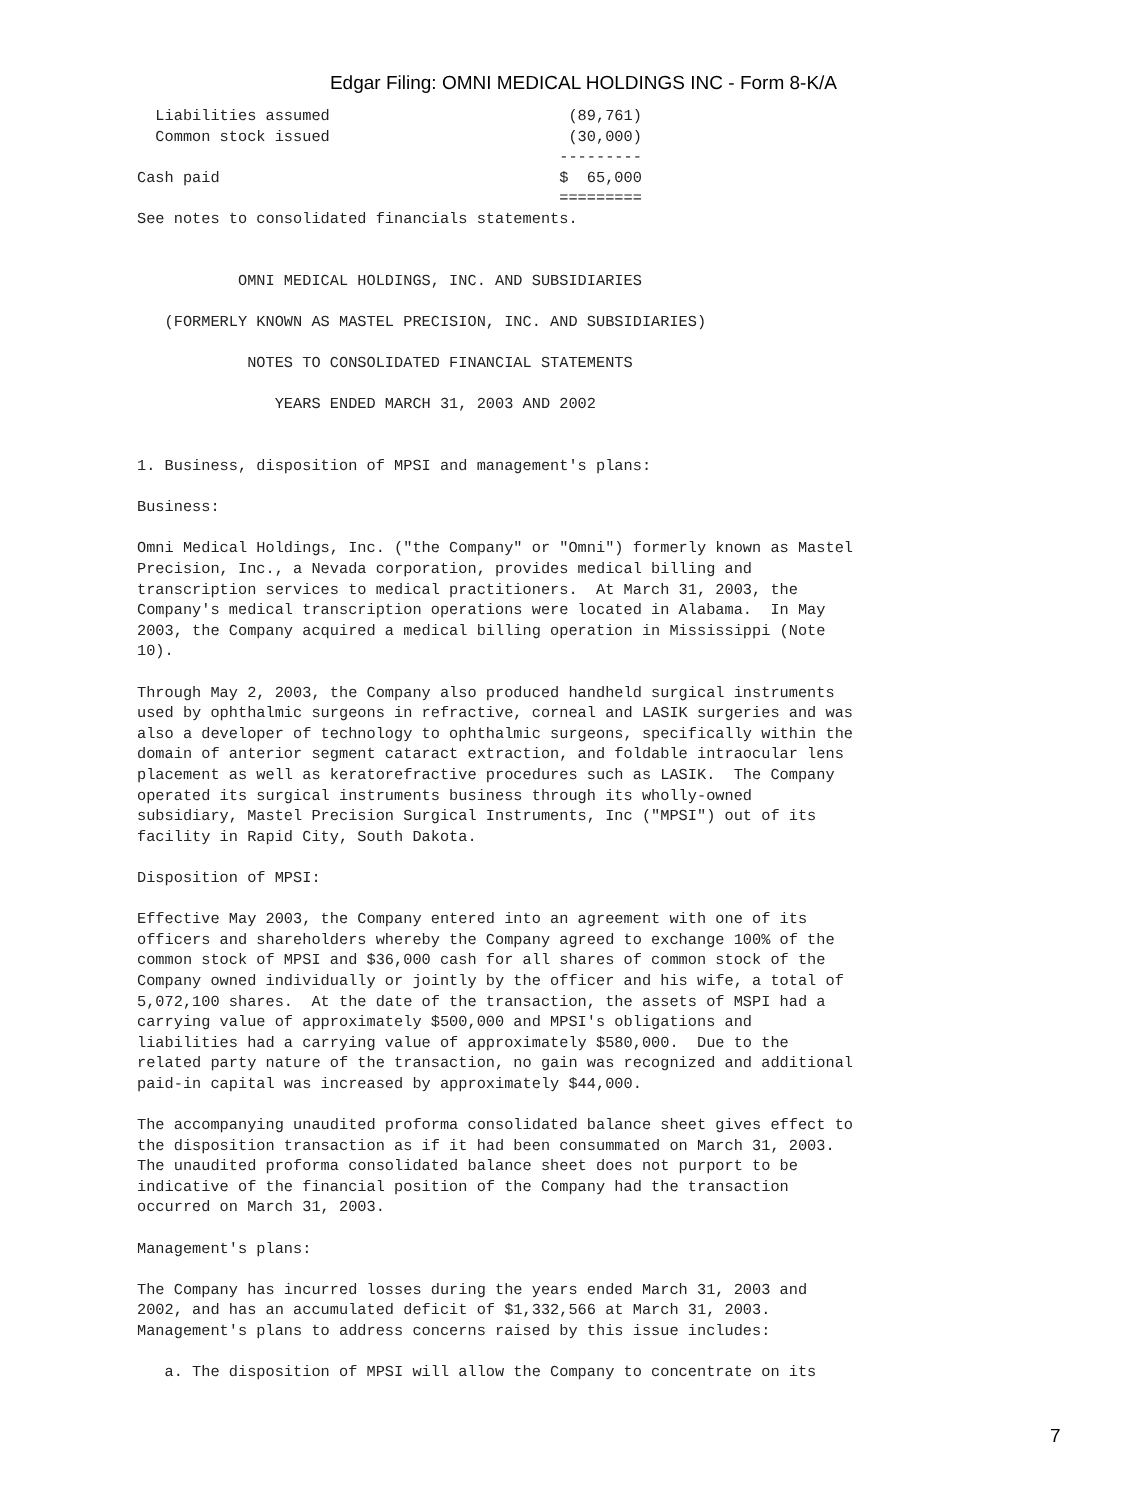Edgar Filing: OMNI MEDICAL HOLDINGS INC - Form 8-K/A
  Liabilities assumed                          (89,761)
  Common stock issued                          (30,000)
                                              ---------
Cash paid                                     $  65,000
                                              =========
See notes to consolidated financials statements.


           OMNI MEDICAL HOLDINGS, INC. AND SUBSIDIARIES

   (FORMERLY KNOWN AS MASTEL PRECISION, INC. AND SUBSIDIARIES)

            NOTES TO CONSOLIDATED FINANCIAL STATEMENTS

               YEARS ENDED MARCH 31, 2003 AND 2002


1. Business, disposition of MPSI and management's plans:

Business:

Omni Medical Holdings, Inc. ("the Company" or "Omni") formerly known as Mastel
Precision, Inc., a Nevada corporation, provides medical billing and
transcription services to medical practitioners.  At March 31, 2003, the
Company's medical transcription operations were located in Alabama.  In May
2003, the Company acquired a medical billing operation in Mississippi (Note
10).

Through May 2, 2003, the Company also produced handheld surgical instruments
used by ophthalmic surgeons in refractive, corneal and LASIK surgeries and was
also a developer of technology to ophthalmic surgeons, specifically within the
domain of anterior segment cataract extraction, and foldable intraocular lens
placement as well as keratorefractive procedures such as LASIK.  The Company
operated its surgical instruments business through its wholly-owned
subsidiary, Mastel Precision Surgical Instruments, Inc ("MPSI") out of its
facility in Rapid City, South Dakota.

Disposition of MPSI:

Effective May 2003, the Company entered into an agreement with one of its
officers and shareholders whereby the Company agreed to exchange 100% of the
common stock of MPSI and $36,000 cash for all shares of common stock of the
Company owned individually or jointly by the officer and his wife, a total of
5,072,100 shares.  At the date of the transaction, the assets of MSPI had a
carrying value of approximately $500,000 and MPSI's obligations and
liabilities had a carrying value of approximately $580,000.  Due to the
related party nature of the transaction, no gain was recognized and additional
paid-in capital was increased by approximately $44,000.

The accompanying unaudited proforma consolidated balance sheet gives effect to
the disposition transaction as if it had been consummated on March 31, 2003.
The unaudited proforma consolidated balance sheet does not purport to be
indicative of the financial position of the Company had the transaction
occurred on March 31, 2003.

Management's plans:

The Company has incurred losses during the years ended March 31, 2003 and
2002, and has an accumulated deficit of $1,332,566 at March 31, 2003.
Management's plans to address concerns raised by this issue includes:

   a. The disposition of MPSI will allow the Company to concentrate on its
7